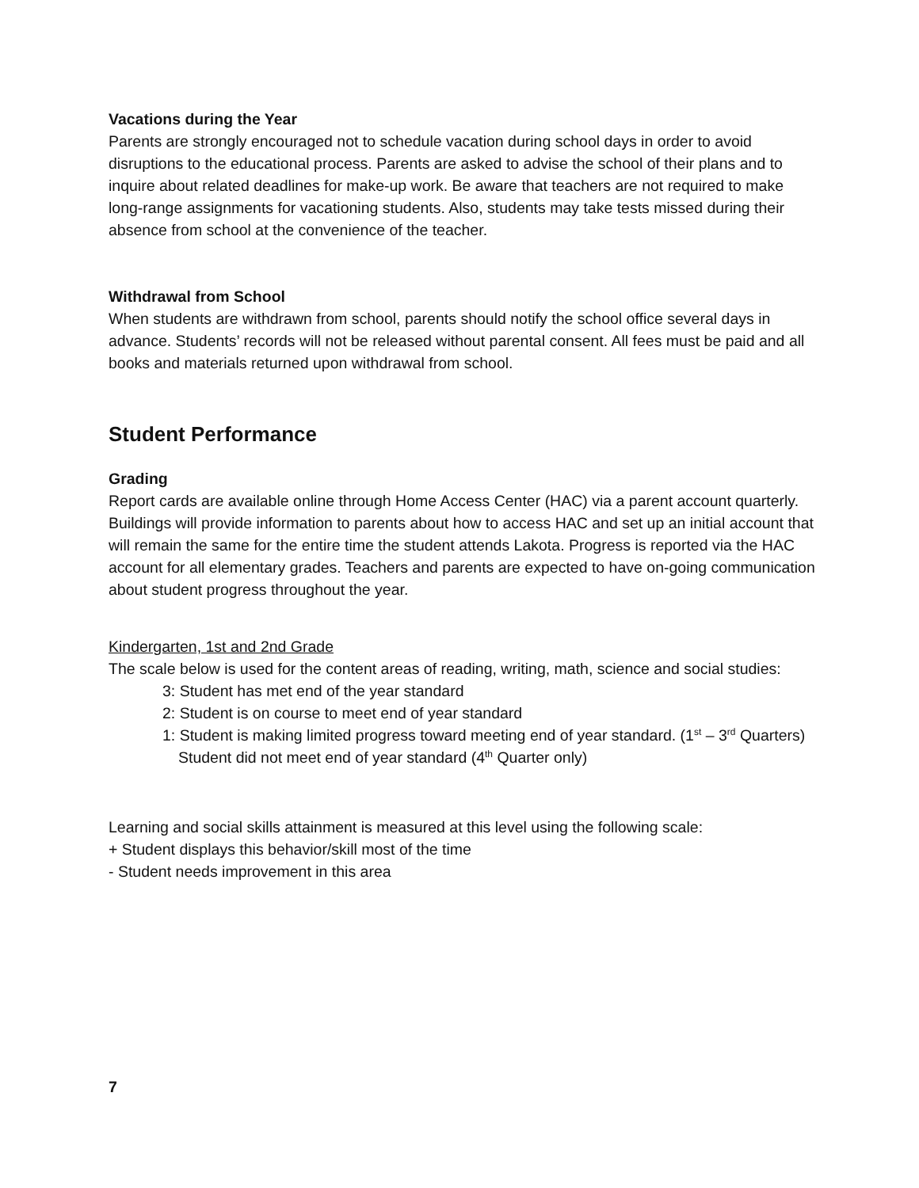Vacations during the Year
Parents are strongly encouraged not to schedule vacation during school days in order to avoid disruptions to the educational process. Parents are asked to advise the school of their plans and to inquire about related deadlines for make-up work. Be aware that teachers are not required to make long-range assignments for vacationing students. Also, students may take tests missed during their absence from school at the convenience of the teacher.
Withdrawal from School
When students are withdrawn from school, parents should notify the school office several days in advance. Students’ records will not be released without parental consent. All fees must be paid and all books and materials returned upon withdrawal from school.
Student Performance
Grading
Report cards are available online through Home Access Center (HAC) via a parent account quarterly. Buildings will provide information to parents about how to access HAC and set up an initial account that will remain the same for the entire time the student attends Lakota. Progress is reported via the HAC account for all elementary grades. Teachers and parents are expected to have on-going communication about student progress throughout the year.
Kindergarten, 1st and 2nd Grade
The scale below is used for the content areas of reading, writing, math, science and social studies:
3: Student has met end of the year standard
2: Student is on course to meet end of year standard
1: Student is making limited progress toward meeting end of year standard. (1<sup>st</sup> – 3<sup>rd</sup> Quarters) Student did not meet end of year standard (4<sup>th</sup> Quarter only)
Learning and social skills attainment is measured at this level using the following scale:
+ Student displays this behavior/skill most of the time
- Student needs improvement in this area
7